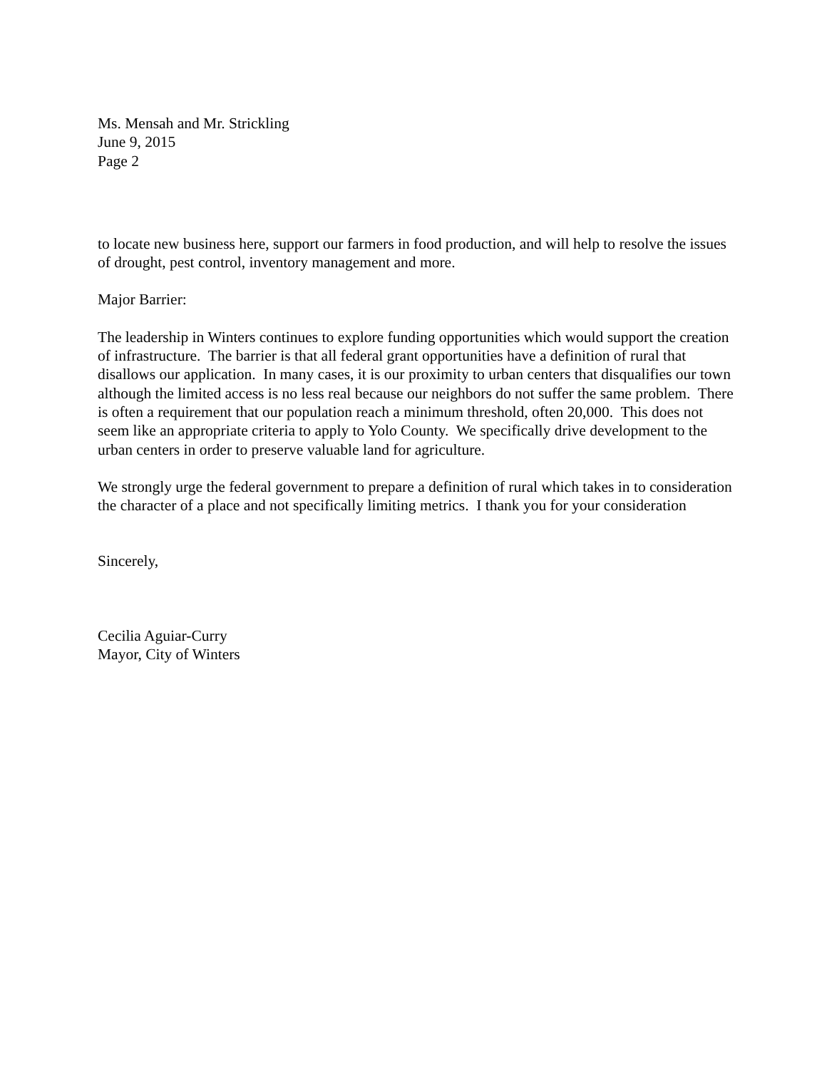Ms. Mensah and Mr. Strickling
June 9, 2015
Page 2
to locate new business here, support our farmers in food production, and will help to resolve the issues of drought, pest control, inventory management and more.
Major Barrier:
The leadership in Winters continues to explore funding opportunities which would support the creation of infrastructure. The barrier is that all federal grant opportunities have a definition of rural that disallows our application. In many cases, it is our proximity to urban centers that disqualifies our town although the limited access is no less real because our neighbors do not suffer the same problem. There is often a requirement that our population reach a minimum threshold, often 20,000. This does not seem like an appropriate criteria to apply to Yolo County. We specifically drive development to the urban centers in order to preserve valuable land for agriculture.
We strongly urge the federal government to prepare a definition of rural which takes in to consideration the character of a place and not specifically limiting metrics. I thank you for your consideration
Sincerely,
Cecilia Aguiar-Curry
Mayor, City of Winters